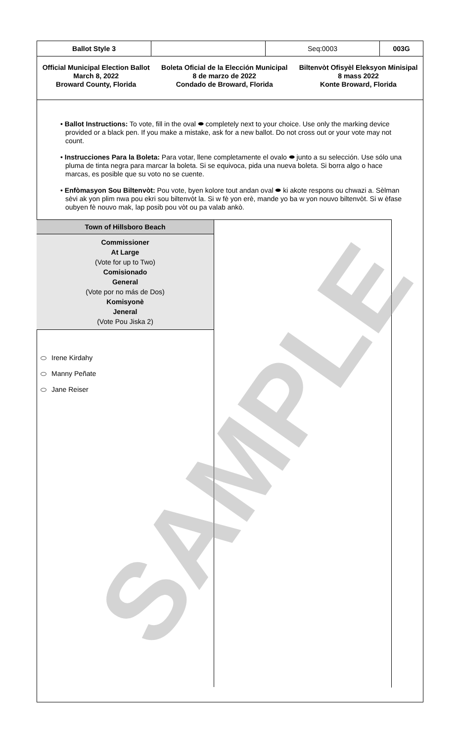| Ballot Style 3 | | Seq:0003 | 003G |
Official Municipal Election Ballot
March 8, 2022
Broward County, Florida
Boleta Oficial de la Elección Municipal
8 de marzo de 2022
Condado de Broward, Florida
Biltenvòt Ofisyèl Eleksyon Minisipal
8 mass 2022
Konte Broward, Florida
• Ballot Instructions: To vote, fill in the oval ⬬ completely next to your choice. Use only the marking device provided or a black pen. If you make a mistake, ask for a new ballot. Do not cross out or your vote may not count.
• Instrucciones Para la Boleta: Para votar, llene completamente el ovalo ⬬ junto a su selección. Use sólo una pluma de tinta negra para marcar la boleta. Si se equivoca, pida una nueva boleta. Si borra algo o hace marcas, es posible que su voto no se cuente.
• Enfòmasyon Sou Biltenvòt: Pou vote, byen kolore tout andan oval ⬬ ki akote respons ou chwazi a. Sèlman sèvi ak yon plim nwa pou ekri sou biltenvòt la. Si w fè yon erè, mande yo ba w yon nouvo biltenvòt. Si w èfase oubyen fè nouvo mak, lap posib pou vòt ou pa valab ankò.
Town of Hillsboro Beach
Commissioner
At Large
(Vote for up to Two)
Comisionado
General
(Vote por no más de Dos)
Komisyonè
Jeneral
(Vote Pou Jiska 2)
Irene Kirdahy
Manny Peñate
Jane Reiser
SAMPLE